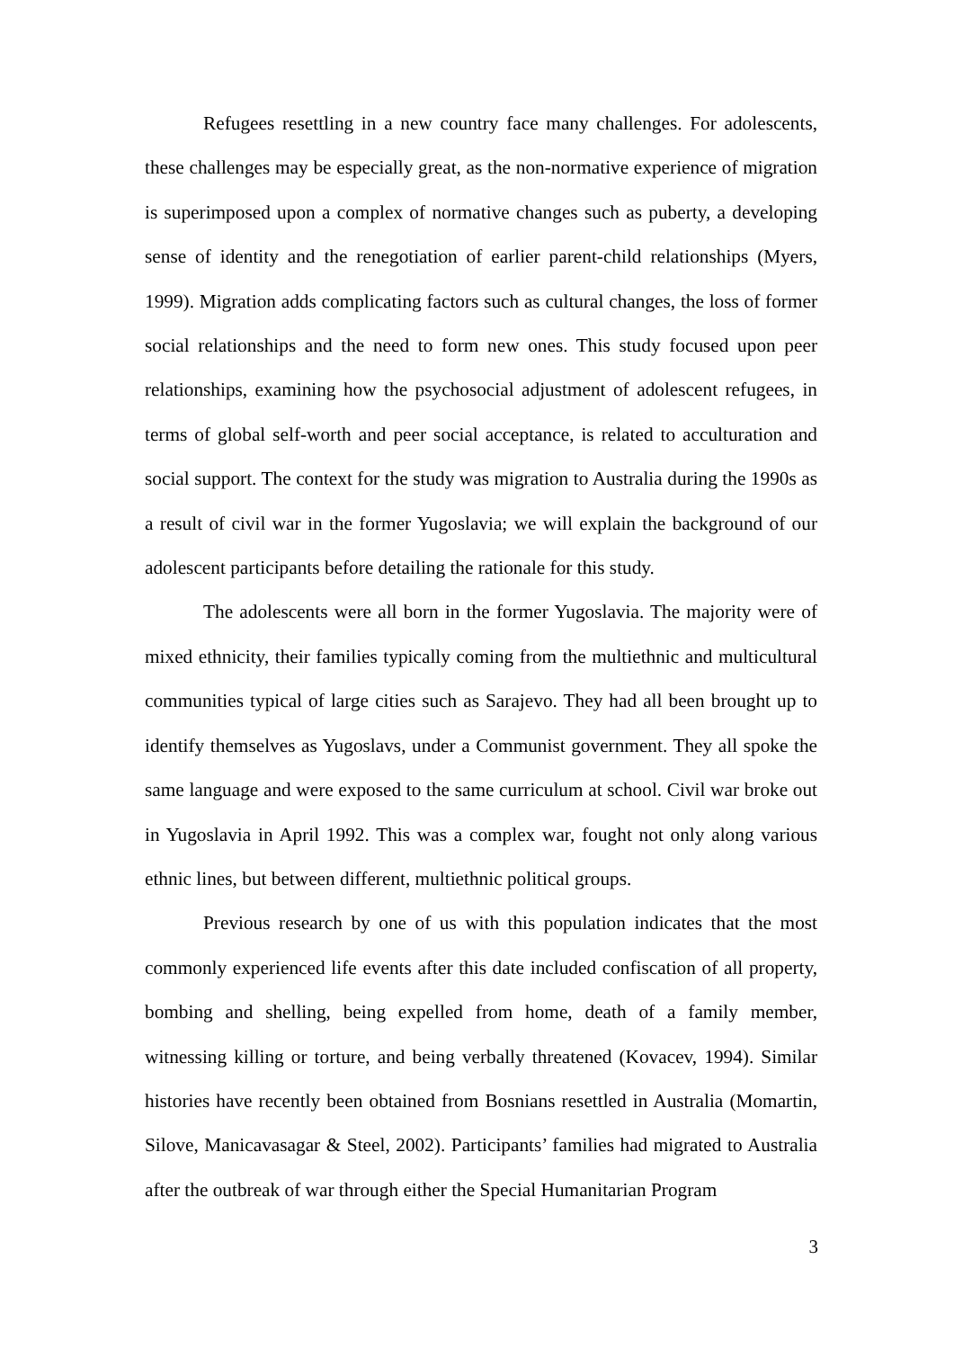Refugees resettling in a new country face many challenges. For adolescents, these challenges may be especially great, as the non-normative experience of migration is superimposed upon a complex of normative changes such as puberty, a developing sense of identity and the renegotiation of earlier parent-child relationships (Myers, 1999). Migration adds complicating factors such as cultural changes, the loss of former social relationships and the need to form new ones. This study focused upon peer relationships, examining how the psychosocial adjustment of adolescent refugees, in terms of global self-worth and peer social acceptance, is related to acculturation and social support. The context for the study was migration to Australia during the 1990s as a result of civil war in the former Yugoslavia; we will explain the background of our adolescent participants before detailing the rationale for this study.
The adolescents were all born in the former Yugoslavia. The majority were of mixed ethnicity, their families typically coming from the multiethnic and multicultural communities typical of large cities such as Sarajevo. They had all been brought up to identify themselves as Yugoslavs, under a Communist government. They all spoke the same language and were exposed to the same curriculum at school. Civil war broke out in Yugoslavia in April 1992. This was a complex war, fought not only along various ethnic lines, but between different, multiethnic political groups.
Previous research by one of us with this population indicates that the most commonly experienced life events after this date included confiscation of all property, bombing and shelling, being expelled from home, death of a family member, witnessing killing or torture, and being verbally threatened (Kovacev, 1994). Similar histories have recently been obtained from Bosnians resettled in Australia (Momartin, Silove, Manicavasagar & Steel, 2002). Participants’ families had migrated to Australia after the outbreak of war through either the Special Humanitarian Program
3